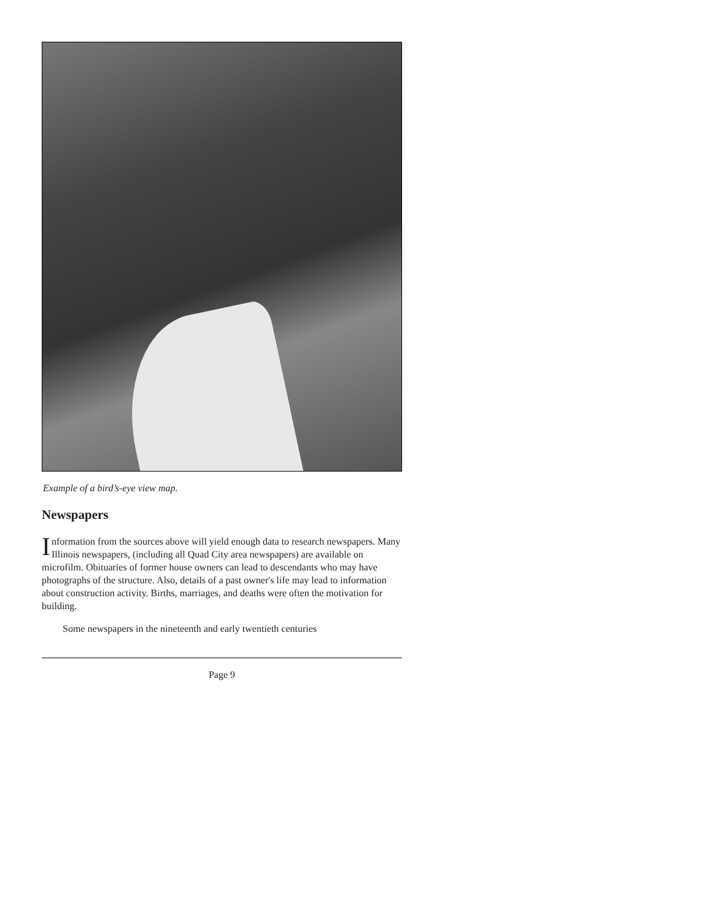Example of a bird’s-eye view map.
Newspapers
Information from the sources above will yield enough data to research newspapers. Many Illinois newspapers, (including all Quad City area newspapers) are available on microfilm. Obituaries of former house owners can lead to descendants who may have photographs of the structure. Also, details of a past owner's life may lead to information about construction activity. Births, marriages, and deaths were often the motivation for building.
Some newspapers in the nineteenth and early twentieth centuries
Page 9